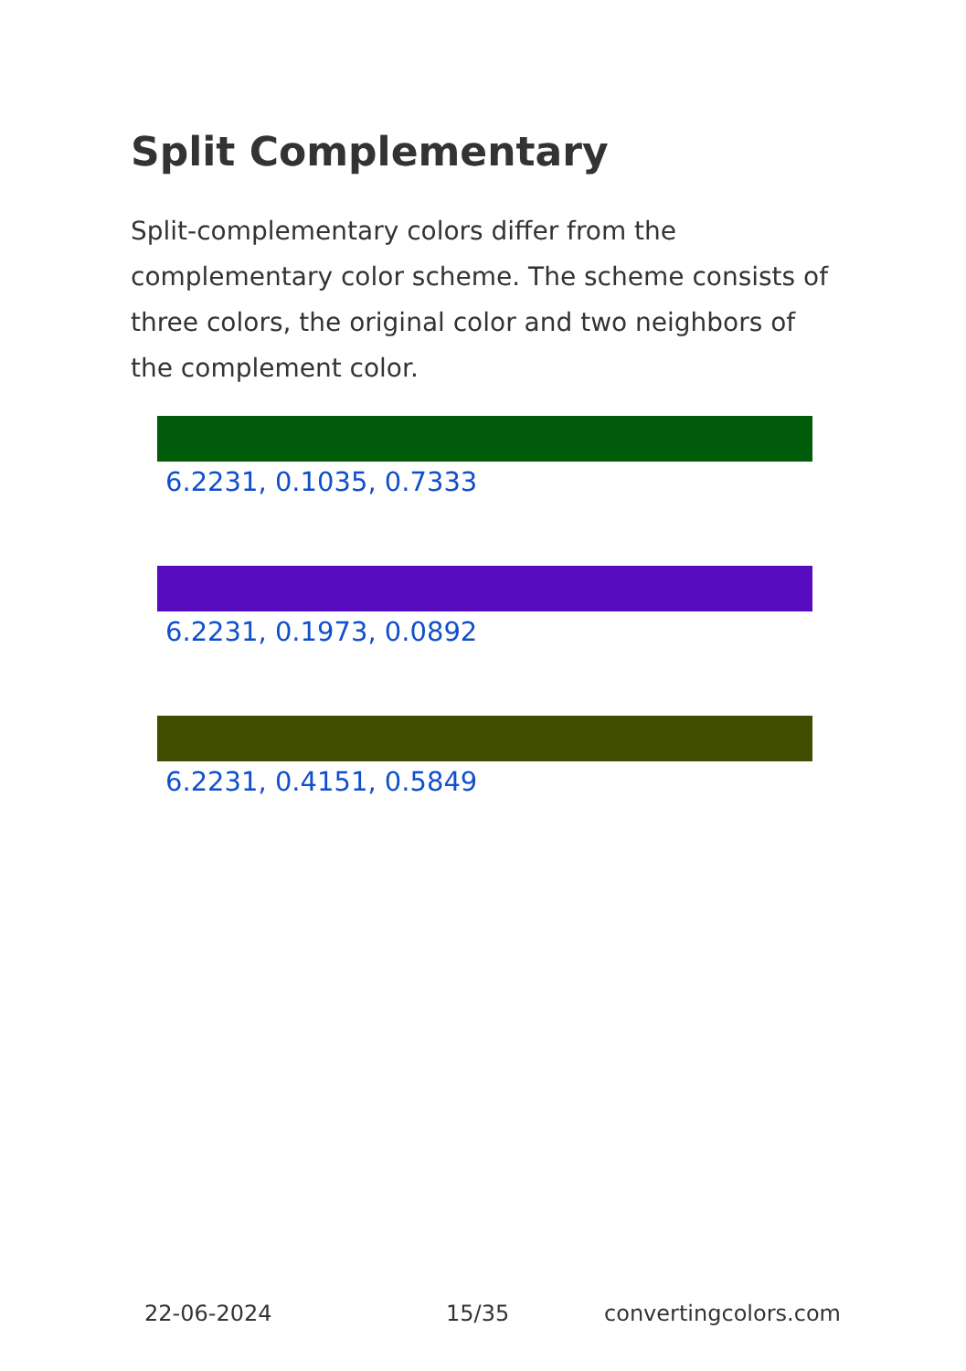Split Complementary
Split-complementary colors differ from the complementary color scheme. The scheme consists of three colors, the original color and two neighbors of the complement color.
6.2231, 0.1035, 0.7333
6.2231, 0.1973, 0.0892
6.2231, 0.4151, 0.5849
22-06-2024 15/35 convertingcolors.com